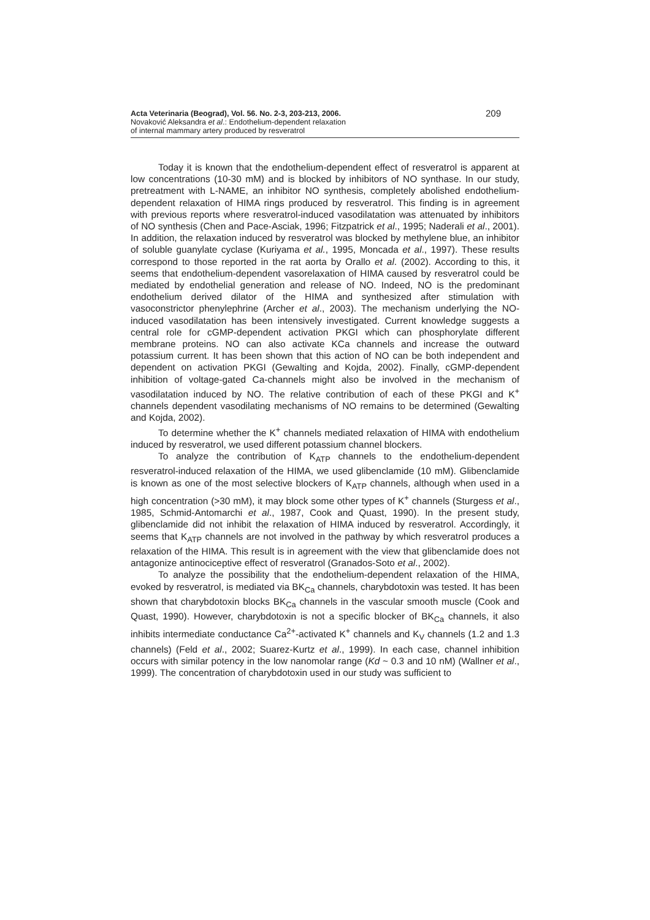Acta Veterinaria (Beograd), Vol. 56. No. 2-3, 203-213, 2006.
Novaković Aleksandra et al.: Endothelium-dependent relaxation
of internal mammary artery produced by resveratrol
209
Today it is known that the endothelium-dependent effect of resveratrol is apparent at low concentrations (10-30 mM) and is blocked by inhibitors of NO synthase. In our study, pretreatment with L-NAME, an inhibitor NO synthesis, completely abolished endothelium-dependent relaxation of HIMA rings produced by resveratrol. This finding is in agreement with previous reports where resveratrol-induced vasodilatation was attenuated by inhibitors of NO synthesis (Chen and Pace-Asciak, 1996; Fitzpatrick et al., 1995; Naderali et al., 2001). In addition, the relaxation induced by resveratrol was blocked by methylene blue, an inhibitor of soluble guanylate cyclase (Kuriyama et al., 1995, Moncada et al., 1997). These results correspond to those reported in the rat aorta by Orallo et al. (2002). According to this, it seems that endothelium-dependent vasorelaxation of HIMA caused by resveratrol could be mediated by endothelial generation and release of NO. Indeed, NO is the predominant endothelium derived dilator of the HIMA and synthesized after stimulation with vasoconstrictor phenylephrine (Archer et al., 2003). The mechanism underlying the NO-induced vasodilatation has been intensively investigated. Current knowledge suggests a central role for cGMP-dependent activation PKGI which can phosphorylate different membrane proteins. NO can also activate KCa channels and increase the outward potassium current. It has been shown that this action of NO can be both independent and dependent on activation PKGI (Gewalting and Kojda, 2002). Finally, cGMP-dependent inhibition of voltage-gated Ca-channels might also be involved in the mechanism of vasodilatation induced by NO. The relative contribution of each of these PKGI and K<sup>+</sup> channels dependent vasodilating mechanisms of NO remains to be determined (Gewalting and Kojda, 2002).
To determine whether the K<sup>+</sup> channels mediated relaxation of HIMA with endothelium induced by resveratrol, we used different potassium channel blockers.
To analyze the contribution of K<sub>ATP</sub> channels to the endothelium-dependent resveratrol-induced relaxation of the HIMA, we used glibenclamide (10 mM). Glibenclamide is known as one of the most selective blockers of K<sub>ATP</sub> channels, although when used in a high concentration (>30 mM), it may block some other types of K<sup>+</sup> channels (Sturgess et al., 1985, Schmid-Antomarchi et al., 1987, Cook and Quast, 1990). In the present study, glibenclamide did not inhibit the relaxation of HIMA induced by resveratrol. Accordingly, it seems that K<sub>ATP</sub> channels are not involved in the pathway by which resveratrol produces a relaxation of the HIMA. This result is in agreement with the view that glibenclamide does not antagonize antinociceptive effect of resveratrol (Granados-Soto et al., 2002).
To analyze the possibility that the endothelium-dependent relaxation of the HIMA, evoked by resveratrol, is mediated via BK<sub>Ca</sub> channels, charybdotoxin was tested. It has been shown that charybdotoxin blocks BK<sub>Ca</sub> channels in the vascular smooth muscle (Cook and Quast, 1990). However, charybdotoxin is not a specific blocker of BK<sub>Ca</sub> channels, it also inhibits intermediate conductance Ca<sup>2+</sup>-activated K<sup>+</sup> channels and K<sub>V</sub> channels (1.2 and 1.3 channels) (Feld et al., 2002; Suarez-Kurtz et al., 1999). In each case, channel inhibition occurs with similar potency in the low nanomolar range (Kd ~ 0.3 and 10 nM) (Wallner et al., 1999). The concentration of charybdotoxin used in our study was sufficient to